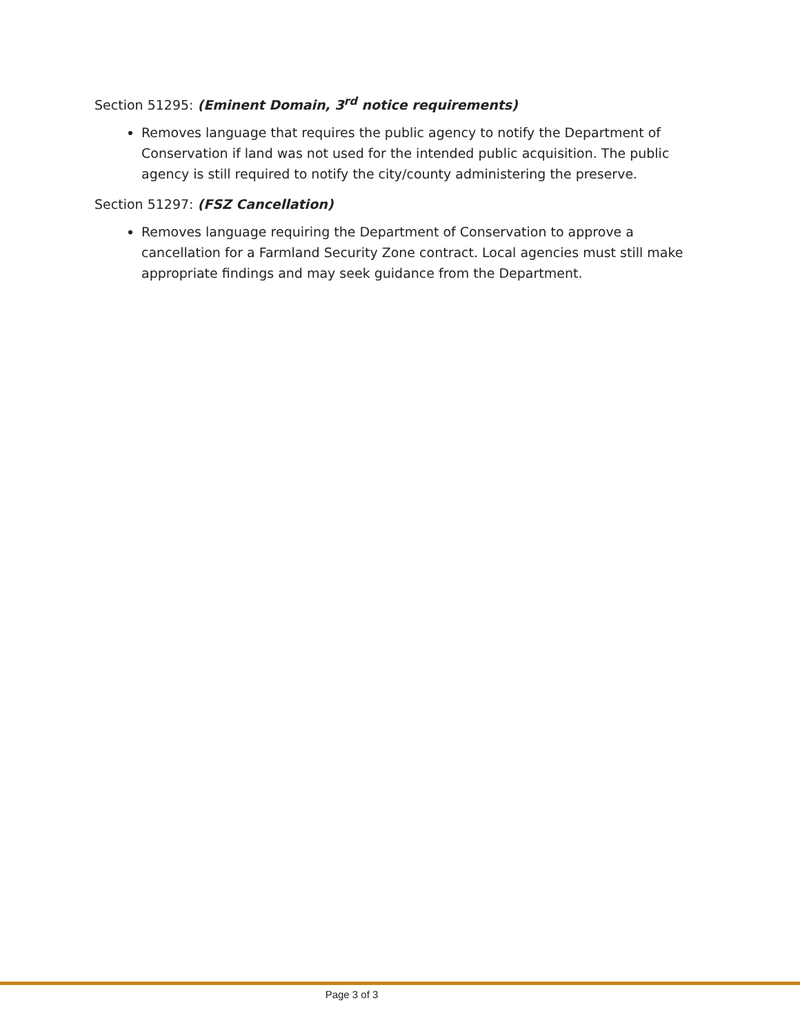Section 51295: (Eminent Domain, 3<sup>rd</sup> notice requirements)
Removes language that requires the public agency to notify the Department of Conservation if land was not used for the intended public acquisition. The public agency is still required to notify the city/county administering the preserve.
Section 51297: (FSZ Cancellation)
Removes language requiring the Department of Conservation to approve a cancellation for a Farmland Security Zone contract. Local agencies must still make appropriate findings and may seek guidance from the Department.
Page 3 of 3